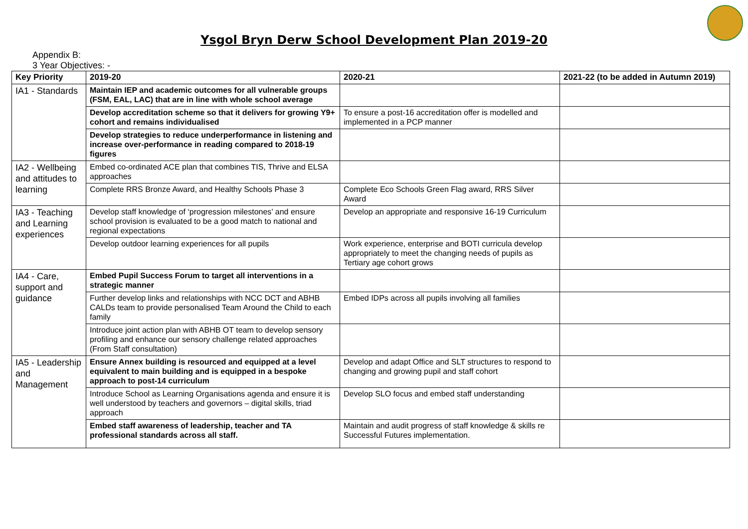Ysgol Bryn Derw School Development Plan 2019-20
Appendix B:
3 Year Objectives: -
| Key Priority | 2019-20 | 2020-21 | 2021-22 (to be added in Autumn 2019) |
| --- | --- | --- | --- |
| IA1 - Standards | Maintain IEP and academic outcomes for all vulnerable groups (FSM, EAL, LAC) that are in line with whole school average | | |
| | Develop accreditation scheme so that it delivers for growing Y9+ cohort and remains individualised | To ensure a post-16 accreditation offer is modelled and implemented in a PCP manner | |
| | Develop strategies to reduce underperformance in listening and increase over-performance in reading compared to 2018-19 figures | | |
| IA2 - Wellbeing and attitudes to learning | Embed co-ordinated ACE plan that combines TIS, Thrive and ELSA approaches | | |
| | Complete RRS Bronze Award, and Healthy Schools Phase 3 | Complete Eco Schools Green Flag award, RRS Silver Award | |
| IA3 - Teaching and Learning experiences | Develop staff knowledge of ‘progression milestones’ and ensure school provision is evaluated to be a good match to national and regional expectations | Develop an appropriate and responsive 16-19 Curriculum | |
| | Develop outdoor learning experiences for all pupils | Work experience, enterprise and BOTI curricula develop appropriately to meet the changing needs of pupils as Tertiary age cohort grows | |
| IA4 - Care, support and guidance | Embed Pupil Success Forum to target all interventions in a strategic manner | | |
| | Further develop links and relationships with NCC DCT and ABHB CALDs team to provide personalised Team Around the Child to each family | Embed IDPs across all pupils involving all families | |
| | Introduce joint action plan with ABHB OT team to develop sensory profiling and enhance our sensory challenge related approaches (From Staff consultation) | | |
| IA5 - Leadership and Management | Ensure Annex building is resourced and equipped at a level equivalent to main building and is equipped in a bespoke approach to post-14 curriculum | Develop and adapt Office and SLT structures to respond to changing and growing pupil and staff cohort | |
| | Introduce School as Learning Organisations agenda and ensure it is well understood by teachers and governors – digital skills, triad approach | Develop SLO focus and embed staff understanding | |
| | Embed staff awareness of leadership, teacher and TA professional standards across all staff. | Maintain and audit progress of staff knowledge & skills re Successful Futures implementation. | |